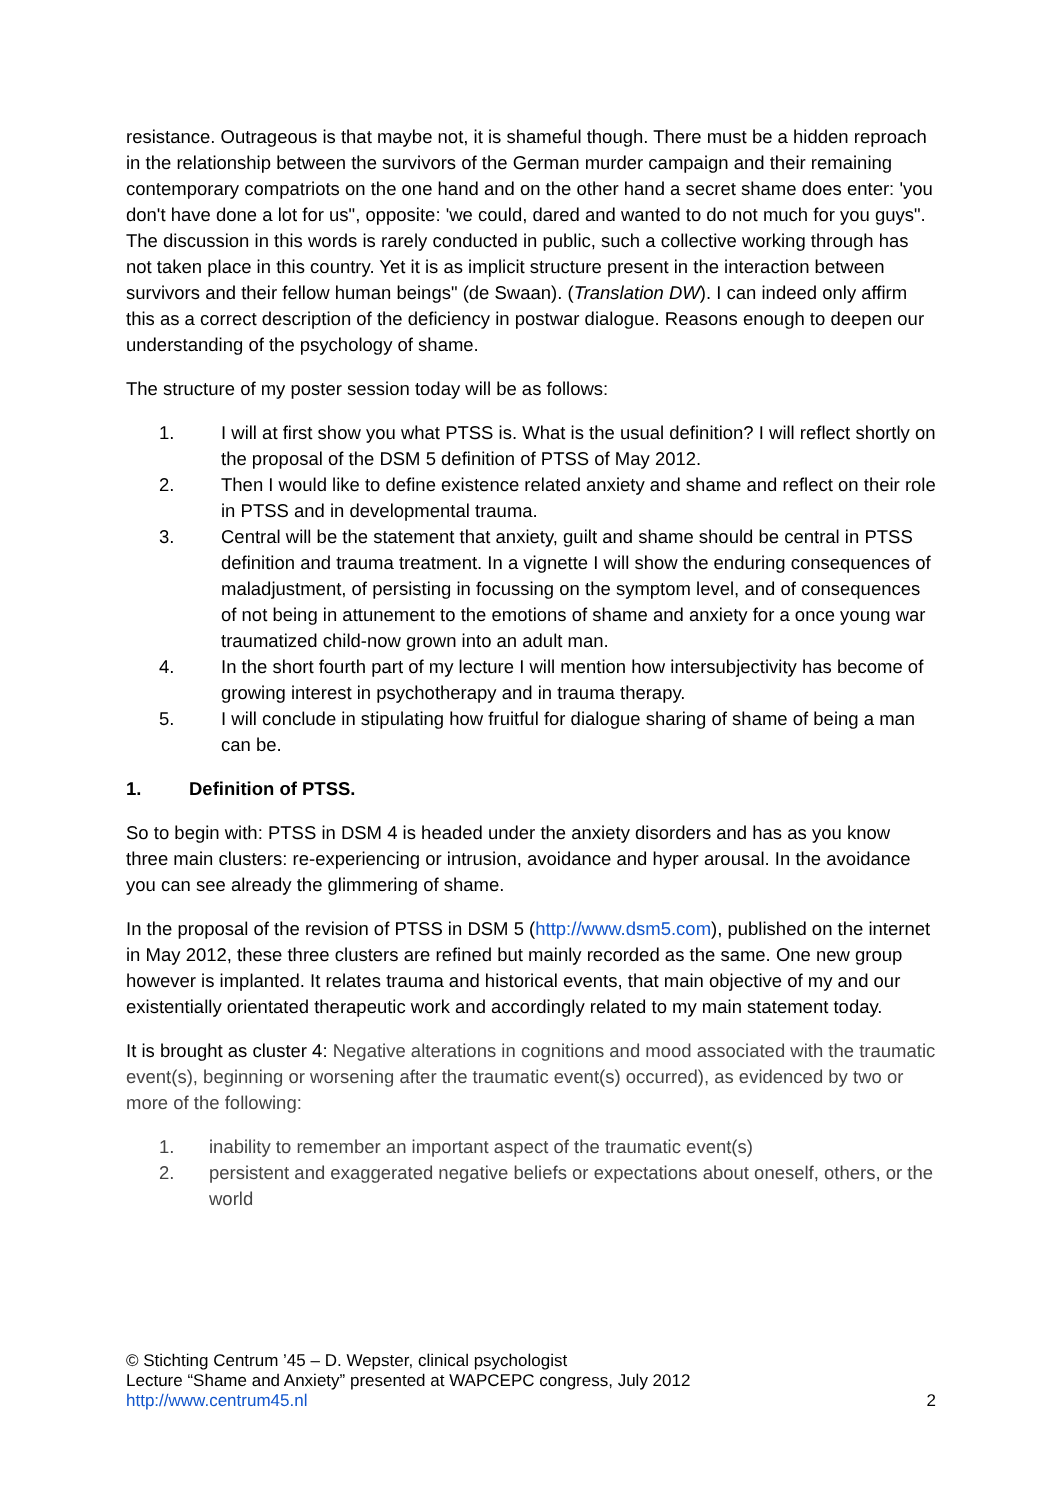resistance. Outrageous is that maybe not, it is shameful though. There must be a hidden reproach in the relationship between the survivors of the German murder campaign and their remaining contemporary compatriots on the one hand and on the other hand a secret shame does enter: 'you don't have done a lot for us", opposite: 'we could, dared and wanted to do not much for you guys". The discussion in this words is rarely conducted in public, such a collective working through has not taken place in this country. Yet it is as implicit structure present in the interaction between survivors and their fellow human beings" (de Swaan). (Translation DW). I can indeed only affirm this as a correct description of the deficiency in postwar dialogue. Reasons enough to deepen our understanding of the psychology of shame.
The structure of my poster session today will be as follows:
1. I will at first show you what PTSS is. What is the usual definition? I will reflect shortly on the proposal of the DSM 5 definition of PTSS of May 2012.
2. Then I would like to define existence related anxiety and shame and reflect on their role in PTSS and in developmental trauma.
3. Central will be the statement that anxiety, guilt and shame should be central in PTSS definition and trauma treatment. In a vignette I will show the enduring consequences of maladjustment, of persisting in focussing on the symptom level, and of consequences of not being in attunement to the emotions of shame and anxiety for a once young war traumatized child-now grown into an adult man.
4. In the short fourth part of my lecture I will mention how intersubjectivity has become of growing interest in psychotherapy and in trauma therapy.
5. I will conclude in stipulating how fruitful for dialogue sharing of shame of being a man can be.
1. Definition of PTSS.
So to begin with: PTSS in DSM 4 is headed under the anxiety disorders and has as you know three main clusters: re-experiencing or intrusion, avoidance and hyper arousal. In the avoidance you can see already the glimmering of shame.
In the proposal of the revision of PTSS in DSM 5 (http://www.dsm5.com), published on the internet in May 2012, these three clusters are refined but mainly recorded as the same. One new group however is implanted. It relates trauma and historical events, that main objective of my and our existentially orientated therapeutic work and accordingly related to my main statement today.
It is brought as cluster 4: Negative alterations in cognitions and mood associated with the traumatic event(s), beginning or worsening after the traumatic event(s) occurred), as evidenced by two or more of the following:
1. inability to remember an important aspect of the traumatic event(s)
2. persistent and exaggerated negative beliefs or expectations about oneself, others, or the world
© Stichting Centrum ’45 – D. Wepster, clinical psychologist
Lecture “Shame and Anxiety” presented at WAPCEPC congress, July 2012
http://www.centrum45.nl
2